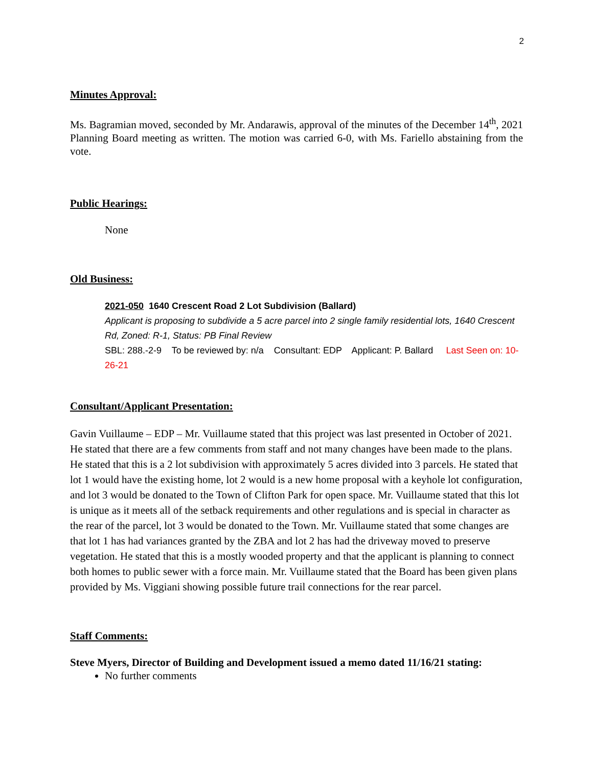2
Minutes Approval:
Ms. Bagramian moved, seconded by Mr. Andarawis, approval of the minutes of the December 14<sup>th</sup>, 2021 Planning Board meeting as written. The motion was carried 6-0, with Ms. Fariello abstaining from the vote.
Public Hearings:
None
Old Business:
2021-050 1640 Crescent Road 2 Lot Subdivision (Ballard)
Applicant is proposing to subdivide a 5 acre parcel into 2 single family residential lots, 1640 Crescent Rd, Zoned: R-1, Status: PB Final Review
SBL: 288.-2-9 To be reviewed by: n/a Consultant: EDP Applicant: P. Ballard Last Seen on: 10-26-21
Consultant/Applicant Presentation:
Gavin Vuillaume – EDP – Mr. Vuillaume stated that this project was last presented in October of 2021. He stated that there are a few comments from staff and not many changes have been made to the plans. He stated that this is a 2 lot subdivision with approximately 5 acres divided into 3 parcels. He stated that lot 1 would have the existing home, lot 2 would is a new home proposal with a keyhole lot configuration, and lot 3 would be donated to the Town of Clifton Park for open space. Mr. Vuillaume stated that this lot is unique as it meets all of the setback requirements and other regulations and is special in character as the rear of the parcel, lot 3 would be donated to the Town. Mr. Vuillaume stated that some changes are that lot 1 has had variances granted by the ZBA and lot 2 has had the driveway moved to preserve vegetation. He stated that this is a mostly wooded property and that the applicant is planning to connect both homes to public sewer with a force main. Mr. Vuillaume stated that the Board has been given plans provided by Ms. Viggiani showing possible future trail connections for the rear parcel.
Staff Comments:
Steve Myers, Director of Building and Development issued a memo dated 11/16/21 stating:
No further comments